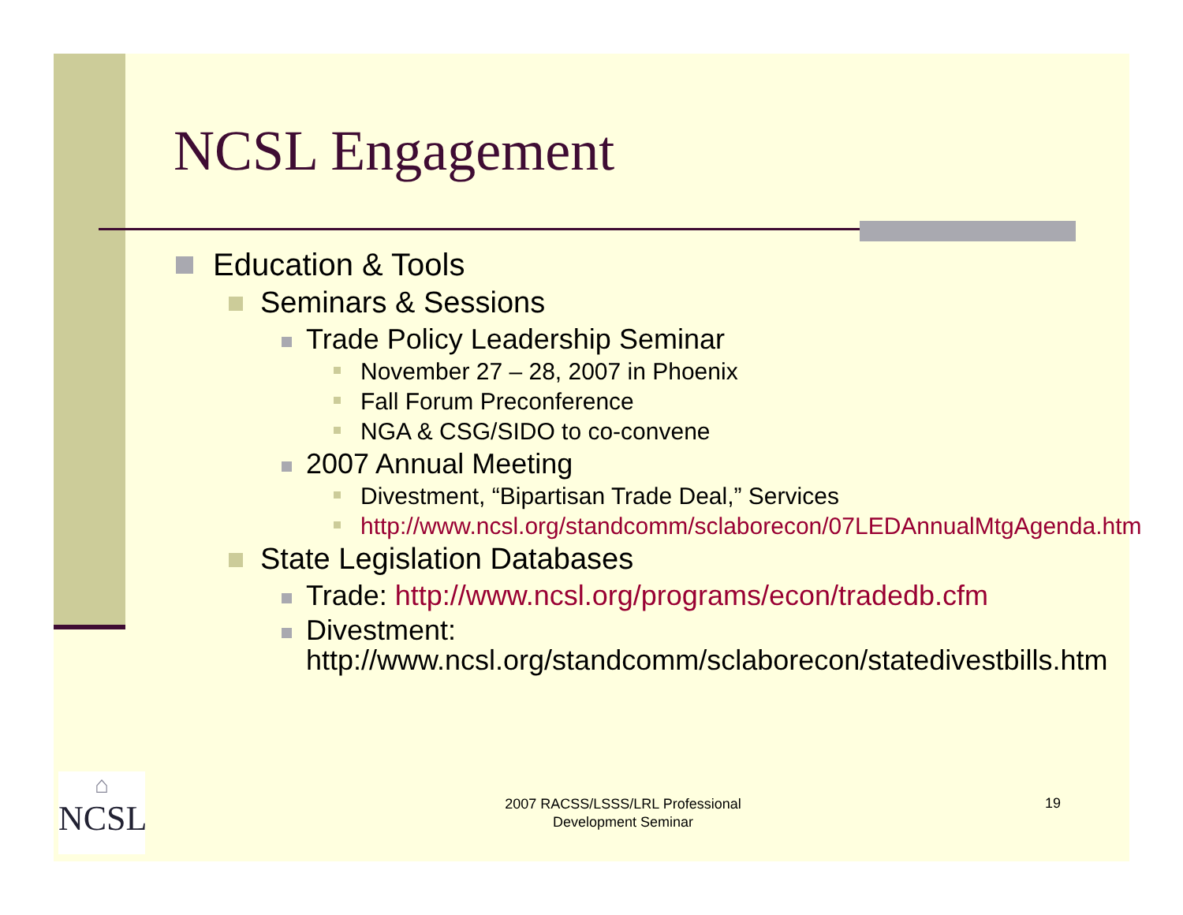NCSL Engagement
Education & Tools
Seminars & Sessions
Trade Policy Leadership Seminar
November 27 – 28, 2007 in Phoenix
Fall Forum Preconference
NGA & CSG/SIDO to co-convene
2007 Annual Meeting
Divestment, “Bipartisan Trade Deal,” Services
http://www.ncsl.org/standcomm/sclaborecon/07LEDAnnualMtgAgenda.htm
State Legislation Databases
Trade: http://www.ncsl.org/programs/econ/tradedb.cfm
Divestment: http://www.ncsl.org/standcomm/sclaborecon/statedivestbills.htm
⌂
NCSL
2007 RACSS/LSSS/LRL Professional Development Seminar
19